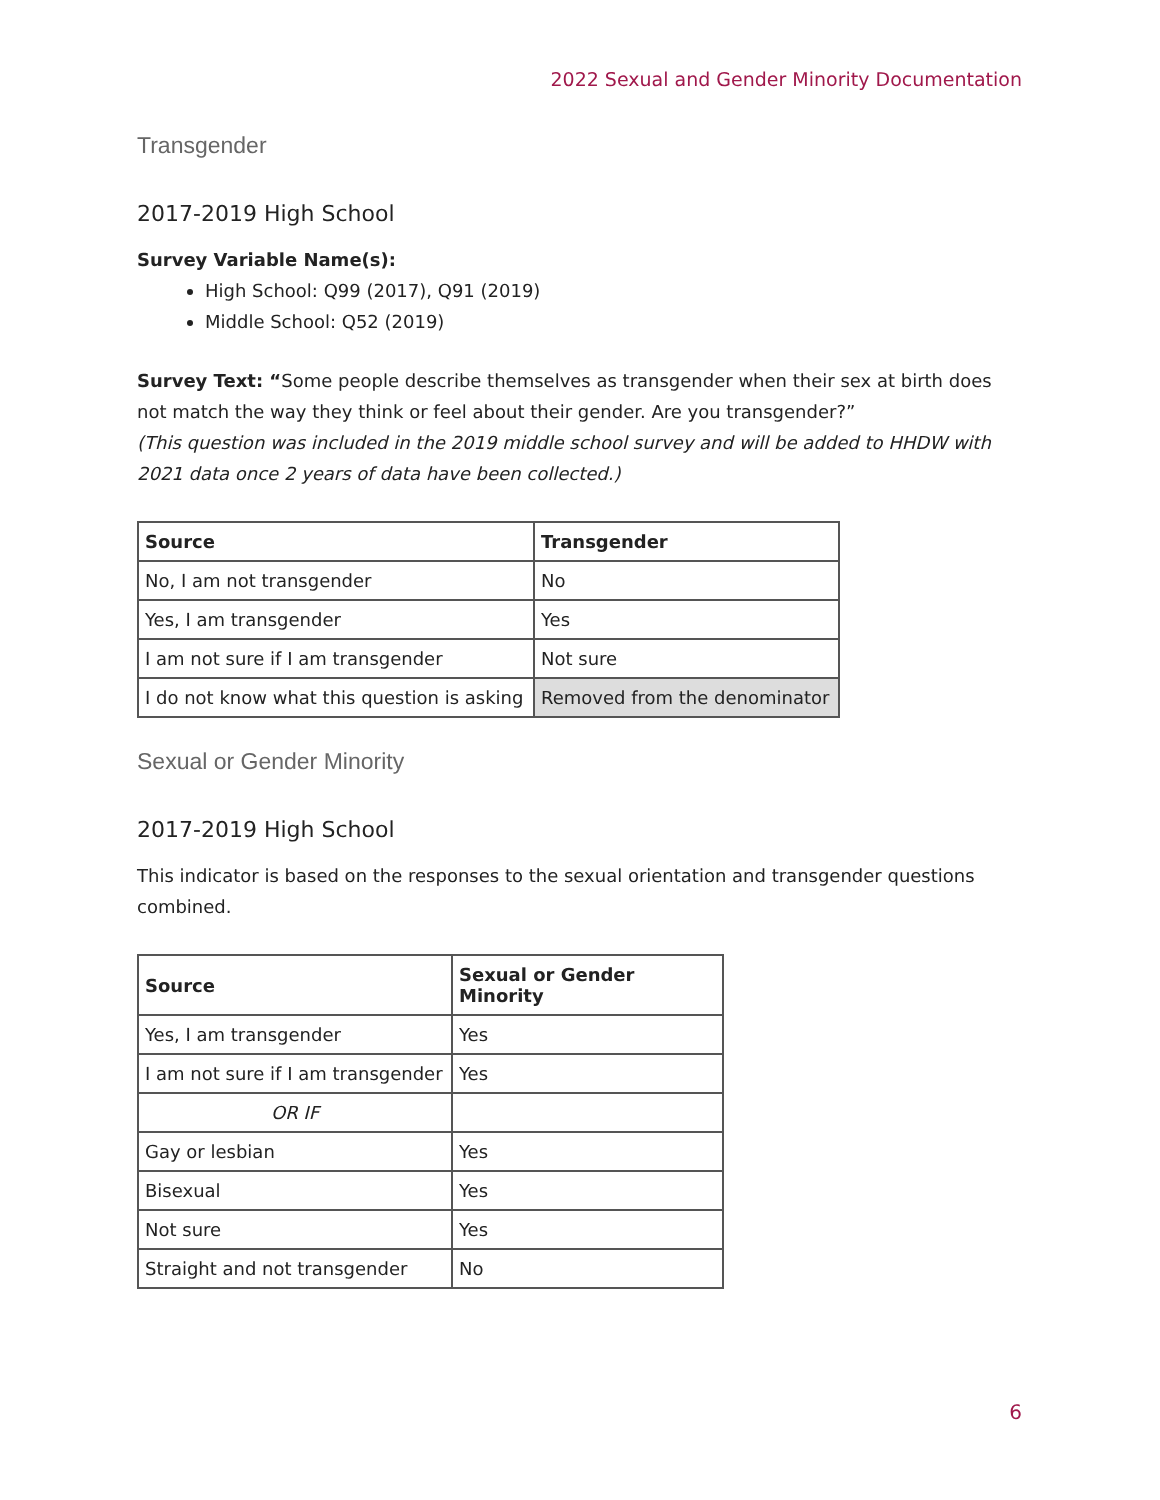2022 Sexual and Gender Minority Documentation
Transgender
2017-2019 High School
Survey Variable Name(s):
High School: Q99 (2017), Q91 (2019)
Middle School: Q52 (2019)
Survey Text: “Some people describe themselves as transgender when their sex at birth does not match the way they think or feel about their gender. Are you transgender?”
(This question was included in the 2019 middle school survey and will be added to HHDW with 2021 data once 2 years of data have been collected.)
| Source | Transgender |
| --- | --- |
| No, I am not transgender | No |
| Yes, I am transgender | Yes |
| I am not sure if I am transgender | Not sure |
| I do not know what this question is asking | Removed from the denominator |
Sexual or Gender Minority
2017-2019 High School
This indicator is based on the responses to the sexual orientation and transgender questions combined.
| Source | Sexual or Gender Minority |
| --- | --- |
| Yes, I am transgender | Yes |
| I am not sure if I am transgender | Yes |
| OR IF | |
| Gay or lesbian | Yes |
| Bisexual | Yes |
| Not sure | Yes |
| Straight and not transgender | No |
6